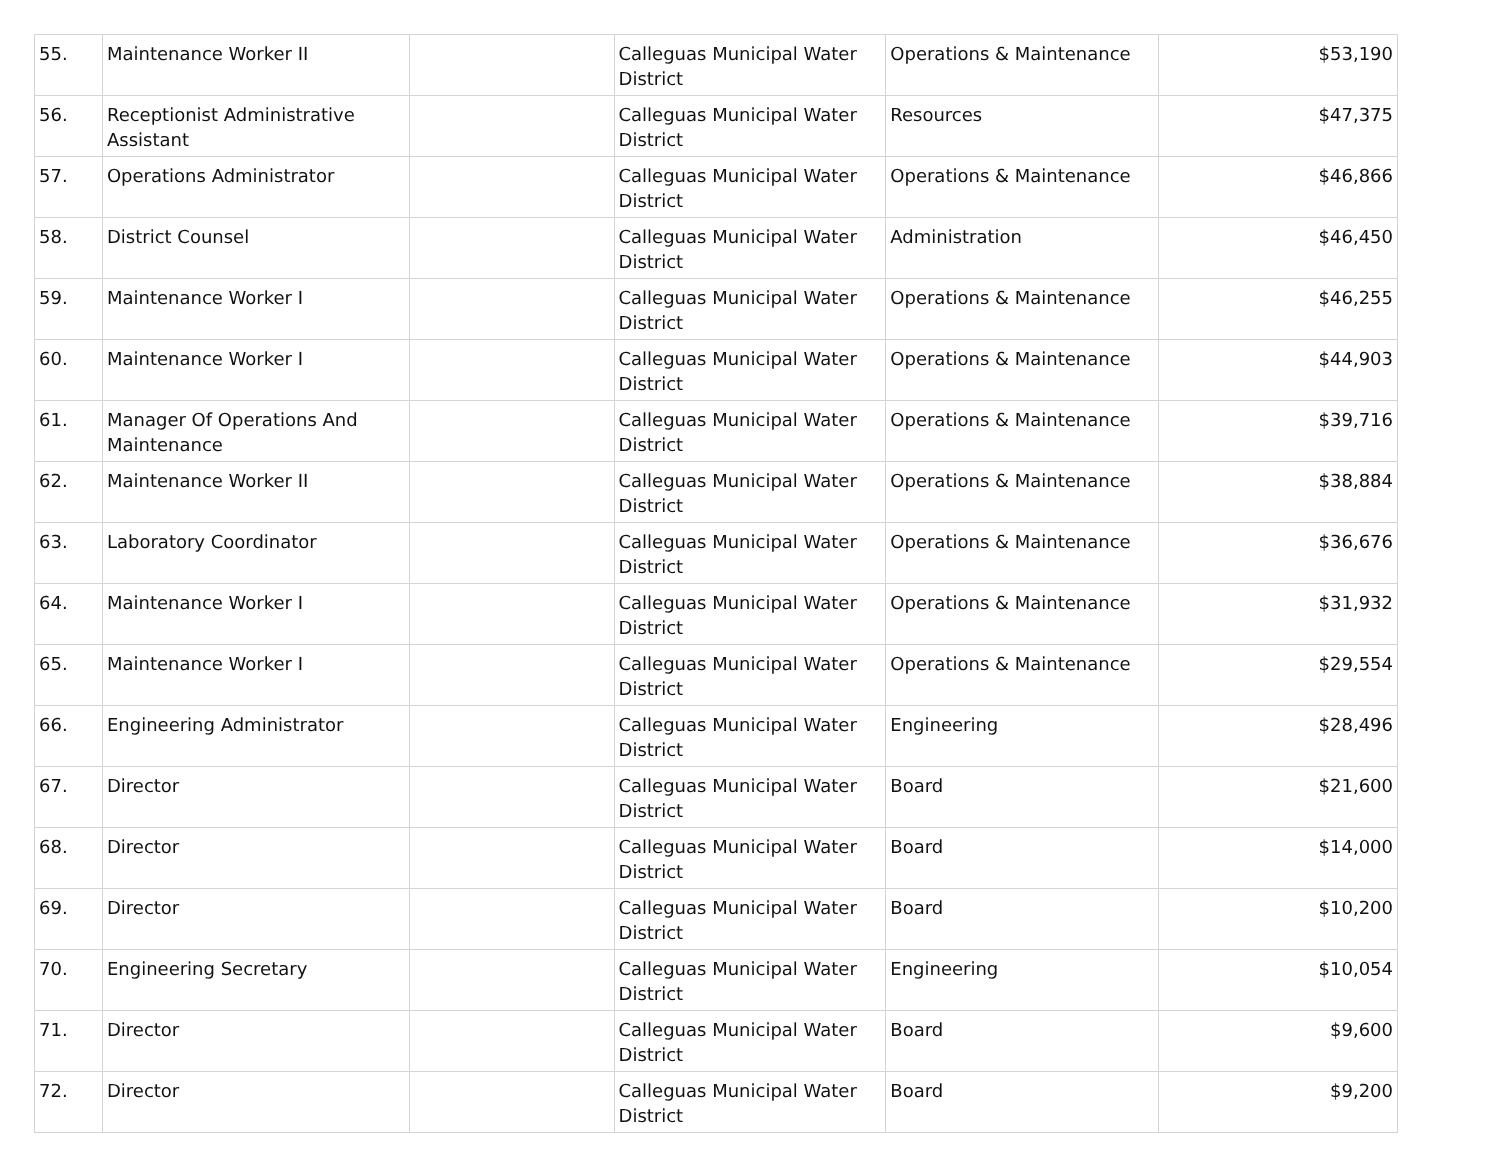| 55. | Maintenance Worker II | | Calleguas Municipal Water District | Operations & Maintenance | $53,190 |
| 56. | Receptionist Administrative Assistant | | Calleguas Municipal Water District | Resources | $47,375 |
| 57. | Operations Administrator | | Calleguas Municipal Water District | Operations & Maintenance | $46,866 |
| 58. | District Counsel | | Calleguas Municipal Water District | Administration | $46,450 |
| 59. | Maintenance Worker I | | Calleguas Municipal Water District | Operations & Maintenance | $46,255 |
| 60. | Maintenance Worker I | | Calleguas Municipal Water District | Operations & Maintenance | $44,903 |
| 61. | Manager Of Operations And Maintenance | | Calleguas Municipal Water District | Operations & Maintenance | $39,716 |
| 62. | Maintenance Worker II | | Calleguas Municipal Water District | Operations & Maintenance | $38,884 |
| 63. | Laboratory Coordinator | | Calleguas Municipal Water District | Operations & Maintenance | $36,676 |
| 64. | Maintenance Worker I | | Calleguas Municipal Water District | Operations & Maintenance | $31,932 |
| 65. | Maintenance Worker I | | Calleguas Municipal Water District | Operations & Maintenance | $29,554 |
| 66. | Engineering Administrator | | Calleguas Municipal Water District | Engineering | $28,496 |
| 67. | Director | | Calleguas Municipal Water District | Board | $21,600 |
| 68. | Director | | Calleguas Municipal Water District | Board | $14,000 |
| 69. | Director | | Calleguas Municipal Water District | Board | $10,200 |
| 70. | Engineering Secretary | | Calleguas Municipal Water District | Engineering | $10,054 |
| 71. | Director | | Calleguas Municipal Water District | Board | $9,600 |
| 72. | Director | | Calleguas Municipal Water District | Board | $9,200 |